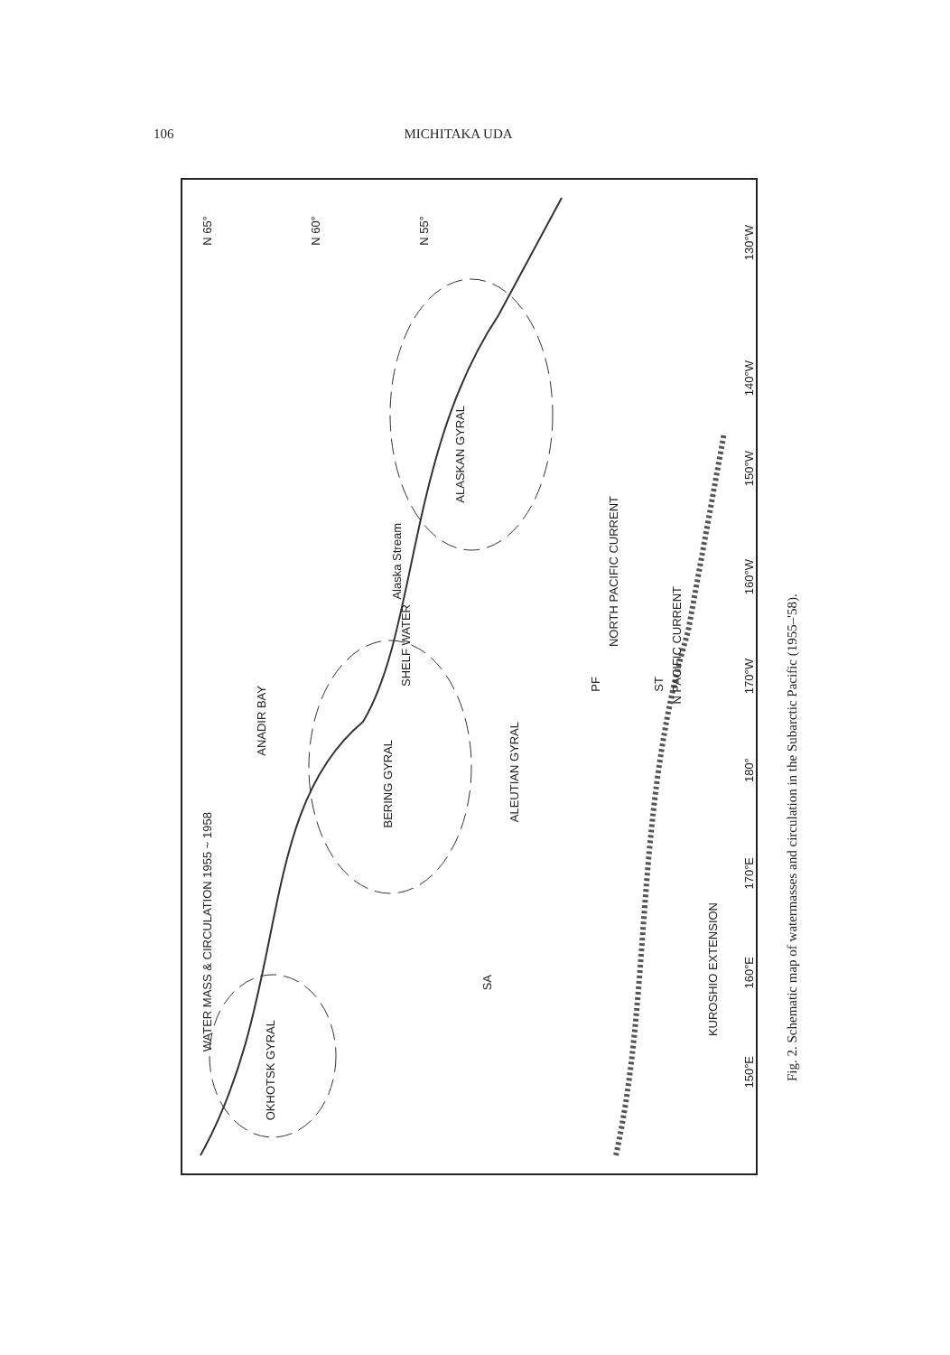106 MICHITAKA UDA
WATER MASS & CIRCULATION 1955 ~ 1958
ALASKAN GYRAL
BERING GYRAL
OKHOTSK GYRAL
ALEUTIAN GYRAL
Alaska Stream
SHELF WATER
ANADIR BAY
NORTH PACIFIC CURRENT
N PACIFIC CURRENT
KUROSHIO EXTENSION
SA
PF
ST
130°W
140°W
150°W
160°W
170°W
180°
170°E
160°E
150°E
N 65°
N 60°
N 55°
Fig. 2. Schematic map of watermasses and circulation in the Subarctic Pacific (1955–'58).